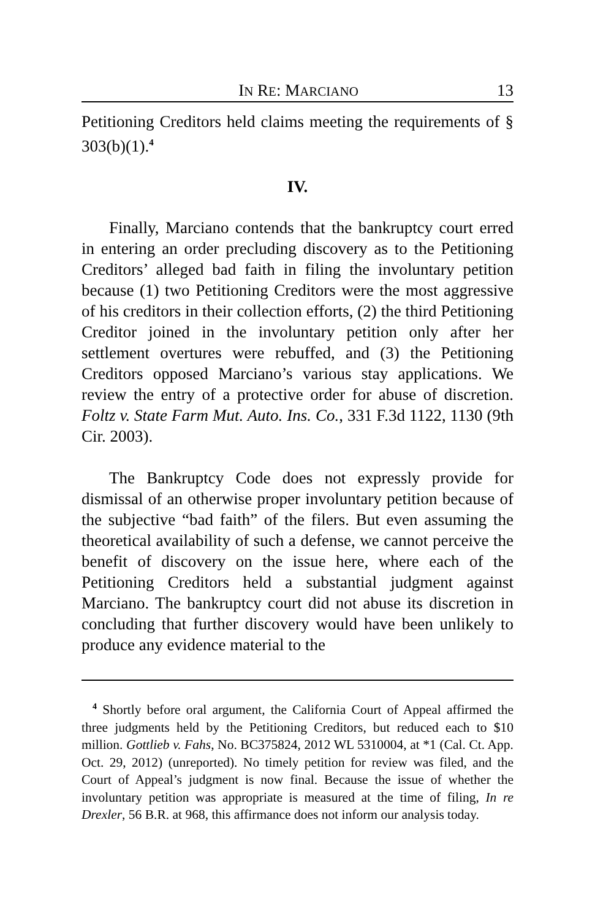IN RE: MARCIANO 13
Petitioning Creditors held claims meeting the requirements of § 303(b)(1).<sup>4</sup>
IV.
Finally, Marciano contends that the bankruptcy court erred in entering an order precluding discovery as to the Petitioning Creditors’ alleged bad faith in filing the involuntary petition because (1) two Petitioning Creditors were the most aggressive of his creditors in their collection efforts, (2) the third Petitioning Creditor joined in the involuntary petition only after her settlement overtures were rebuffed, and (3) the Petitioning Creditors opposed Marciano’s various stay applications. We review the entry of a protective order for abuse of discretion. Foltz v. State Farm Mut. Auto. Ins. Co., 331 F.3d 1122, 1130 (9th Cir. 2003).
The Bankruptcy Code does not expressly provide for dismissal of an otherwise proper involuntary petition because of the subjective “bad faith” of the filers. But even assuming the theoretical availability of such a defense, we cannot perceive the benefit of discovery on the issue here, where each of the Petitioning Creditors held a substantial judgment against Marciano. The bankruptcy court did not abuse its discretion in concluding that further discovery would have been unlikely to produce any evidence material to the
<sup>4</sup> Shortly before oral argument, the California Court of Appeal affirmed the three judgments held by the Petitioning Creditors, but reduced each to $10 million. Gottlieb v. Fahs, No. BC375824, 2012 WL 5310004, at *1 (Cal. Ct. App. Oct. 29, 2012) (unreported). No timely petition for review was filed, and the Court of Appeal’s judgment is now final. Because the issue of whether the involuntary petition was appropriate is measured at the time of filing, In re Drexler, 56 B.R. at 968, this affirmance does not inform our analysis today.